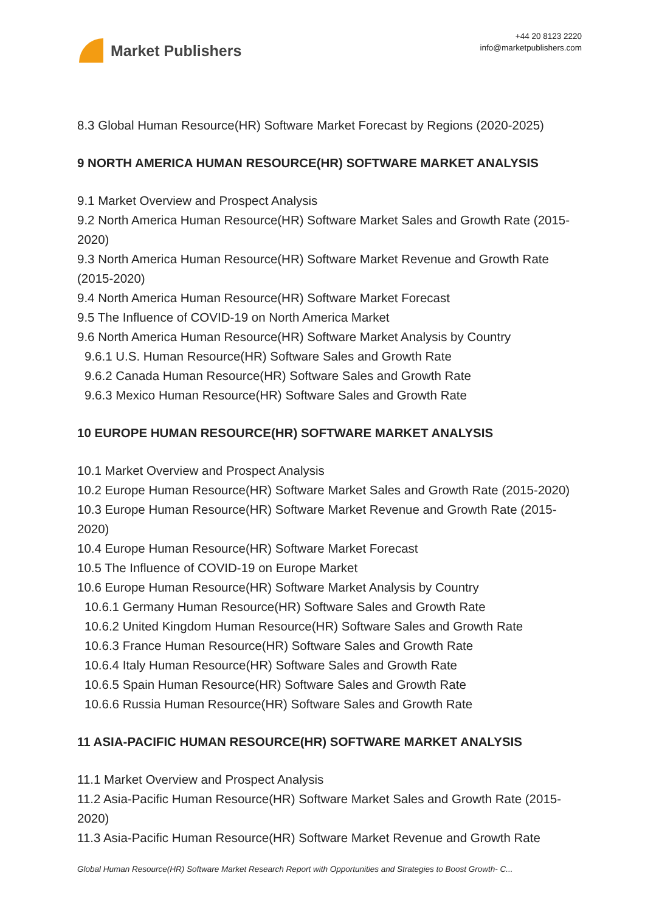Market Publishers
+44 20 8123 2220
info@marketpublishers.com
8.3 Global Human Resource(HR) Software Market Forecast by Regions (2020-2025)
9 NORTH AMERICA HUMAN RESOURCE(HR) SOFTWARE MARKET ANALYSIS
9.1 Market Overview and Prospect Analysis
9.2 North America Human Resource(HR) Software Market Sales and Growth Rate (2015-2020)
9.3 North America Human Resource(HR) Software Market Revenue and Growth Rate (2015-2020)
9.4 North America Human Resource(HR) Software Market Forecast
9.5 The Influence of COVID-19 on North America Market
9.6 North America Human Resource(HR) Software Market Analysis by Country
9.6.1 U.S. Human Resource(HR) Software Sales and Growth Rate
9.6.2 Canada Human Resource(HR) Software Sales and Growth Rate
9.6.3 Mexico Human Resource(HR) Software Sales and Growth Rate
10 EUROPE HUMAN RESOURCE(HR) SOFTWARE MARKET ANALYSIS
10.1 Market Overview and Prospect Analysis
10.2 Europe Human Resource(HR) Software Market Sales and Growth Rate (2015-2020)
10.3 Europe Human Resource(HR) Software Market Revenue and Growth Rate (2015-2020)
10.4 Europe Human Resource(HR) Software Market Forecast
10.5 The Influence of COVID-19 on Europe Market
10.6 Europe Human Resource(HR) Software Market Analysis by Country
10.6.1 Germany Human Resource(HR) Software Sales and Growth Rate
10.6.2 United Kingdom Human Resource(HR) Software Sales and Growth Rate
10.6.3 France Human Resource(HR) Software Sales and Growth Rate
10.6.4 Italy Human Resource(HR) Software Sales and Growth Rate
10.6.5 Spain Human Resource(HR) Software Sales and Growth Rate
10.6.6 Russia Human Resource(HR) Software Sales and Growth Rate
11 ASIA-PACIFIC HUMAN RESOURCE(HR) SOFTWARE MARKET ANALYSIS
11.1 Market Overview and Prospect Analysis
11.2 Asia-Pacific Human Resource(HR) Software Market Sales and Growth Rate (2015-2020)
11.3 Asia-Pacific Human Resource(HR) Software Market Revenue and Growth Rate
Global Human Resource(HR) Software Market Research Report with Opportunities and Strategies to Boost Growth- C...